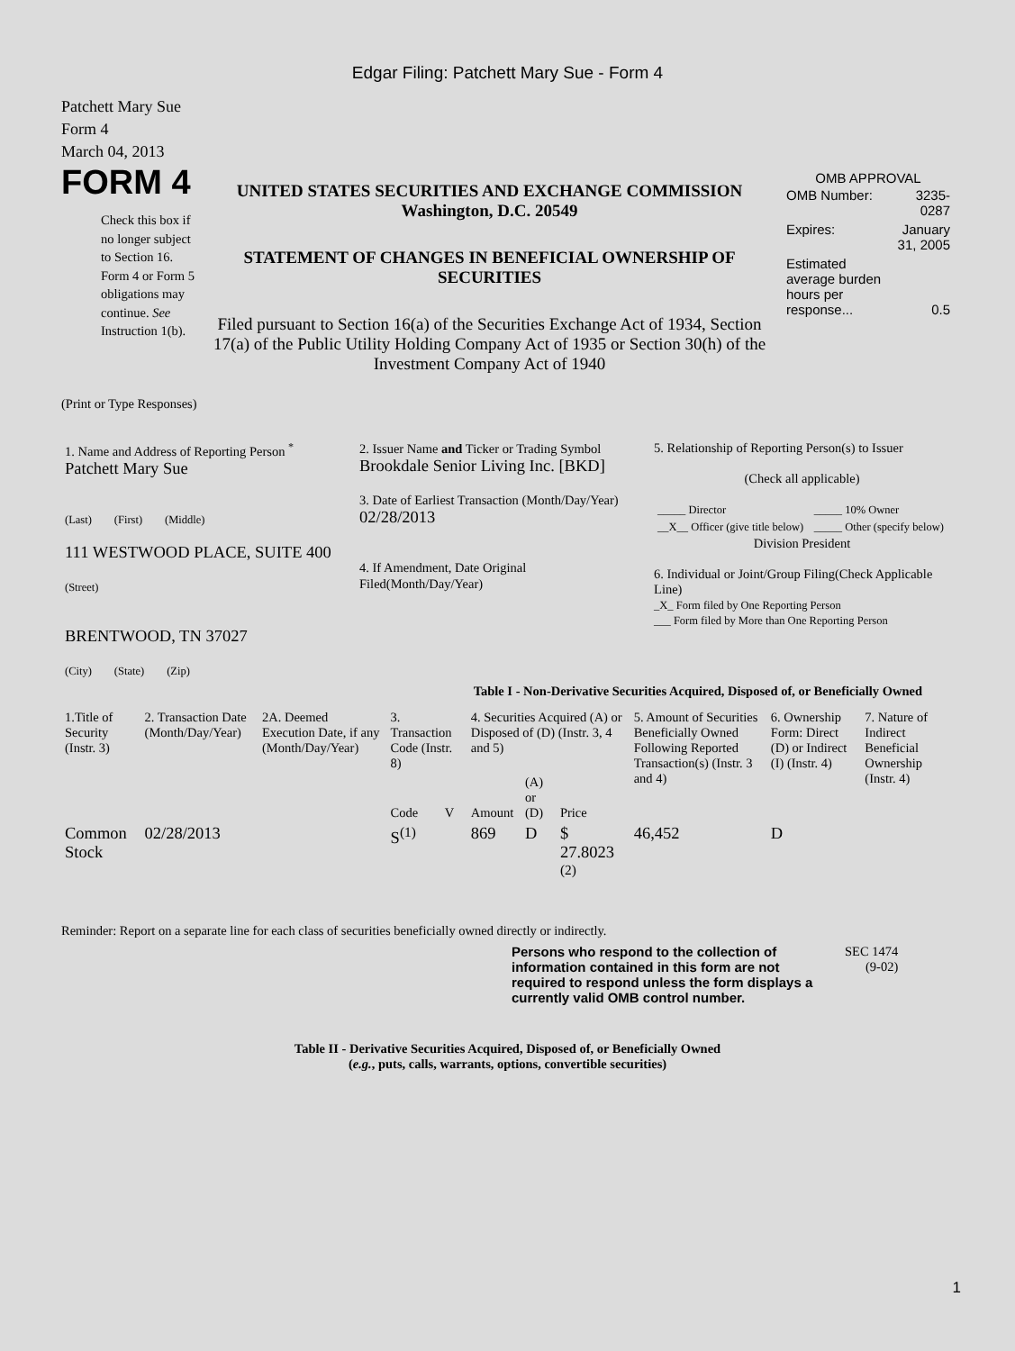Edgar Filing: Patchett Mary Sue - Form 4
Patchett Mary Sue
Form 4
March 04, 2013
FORM 4
Check this box if no longer subject to Section 16. Form 4 or Form 5 obligations may continue. See Instruction 1(b).
UNITED STATES SECURITIES AND EXCHANGE COMMISSION
Washington, D.C. 20549
STATEMENT OF CHANGES IN BENEFICIAL OWNERSHIP OF SECURITIES
Filed pursuant to Section 16(a) of the Securities Exchange Act of 1934, Section 17(a) of the Public Utility Holding Company Act of 1935 or Section 30(h) of the Investment Company Act of 1940
OMB APPROVAL
| OMB Number: | 3235-0287 |
| Expires: | January 31, 2005 |
| Estimated average burden hours per response... | 0.5 |
(Print or Type Responses)
| 1. Name and Address of Reporting Person <sup>*</sup> Patchett Mary Sue (Last) (First) (Middle) 111 WESTWOOD PLACE, SUITE 400 (Street) BRENTWOOD, TN 37027 (City) (State) (Zip) | 2. Issuer Name and Ticker or Trading Symbol Brookdale Senior Living Inc. [BKD] 3. Date of Earliest Transaction (Month/Day/Year) 02/28/2013 4. If Amendment, Date Original Filed(Month/Day/Year) | 5. Relationship of Reporting Person(s) to Issuer (Check all applicable) / _____ Director / _____ 10% Owner / / __X__ Officer (give title below) / _____ Other (specify below) / Division President 6. Individual or Joint/Group Filing(Check Applicable Line) _X_ Form filed by One Reporting Person ___ Form filed by More than One Reporting Person |
Table I - Non-Derivative Securities Acquired, Disposed of, or Beneficially Owned
| 1.Title of Security (Instr. 3) | 2. Transaction Date (Month/Day/Year) | 2A. Deemed Execution Date, if any (Month/Day/Year) | 3. Transaction Code (Instr. 8) | | 4. Securities Acquired (A) or Disposed of (D) (Instr. 3, 4 and 5) | | | 5. Amount of Securities Beneficially Owned Following Reported Transaction(s) (Instr. 3 and 4) | 6. Ownership Form: Direct (D) or Indirect (I) (Instr. 4) | 7. Nature of Indirect Beneficial Ownership (Instr. 4) |
| --- | --- | --- | --- | --- | --- | --- | --- | --- | --- | --- |
| | | | Code | V | Amount | (A) or (D) | Price | | | |
| Common Stock | 02/28/2013 | | S<sup>(1)</sup> | | 869 | D | $ 27.8023 <sup>(2)</sup> | 46,452 | D | |
Reminder: Report on a separate line for each class of securities beneficially owned directly or indirectly.
Persons who respond to the collection of information contained in this form are not required to respond unless the form displays a currently valid OMB control number.
SEC 1474
(9-02)
Table II - Derivative Securities Acquired, Disposed of, or Beneficially Owned
(e.g., puts, calls, warrants, options, convertible securities)
1